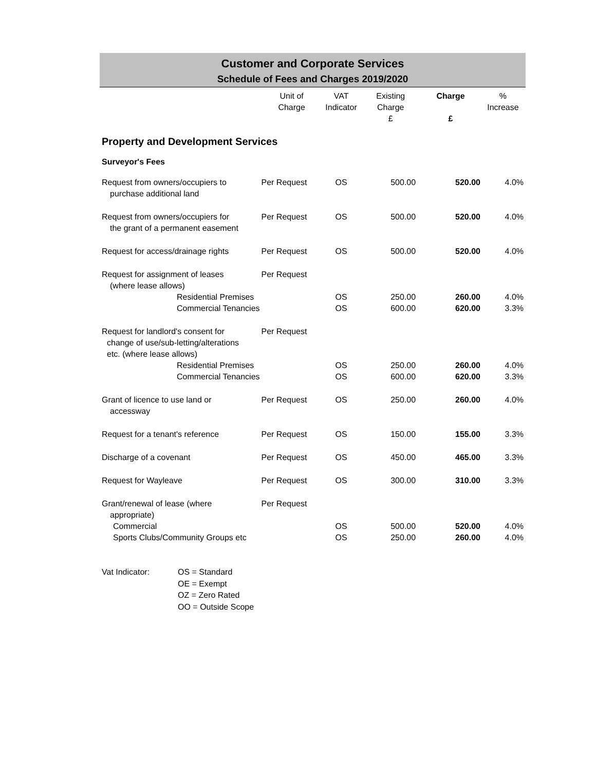Customer and Corporate Services
Schedule of Fees and Charges 2019/2020
| | Unit of Charge | VAT Indicator | Existing Charge £ | Charge £ | % Increase |
| --- | --- | --- | --- | --- | --- |
| Property and Development Services | | | | | |
| Surveyor's Fees | | | | | |
| Request from owners/occupiers to purchase additional land | Per Request | OS | 500.00 | 520.00 | 4.0% |
| Request from owners/occupiers for the grant of a permanent easement | Per Request | OS | 500.00 | 520.00 | 4.0% |
| Request for access/drainage rights | Per Request | OS | 500.00 | 520.00 | 4.0% |
| Request for assignment of leases (where lease allows) | Per Request | | | | |
| Residential Premises | | OS | 250.00 | 260.00 | 4.0% |
| Commercial Tenancies | | OS | 600.00 | 620.00 | 3.3% |
| Request for landlord's consent for change of use/sub-letting/alterations etc. (where lease allows) | Per Request | | | | |
| Residential Premises | | OS | 250.00 | 260.00 | 4.0% |
| Commercial Tenancies | | OS | 600.00 | 620.00 | 3.3% |
| Grant of licence to use land or accessway | Per Request | OS | 250.00 | 260.00 | 4.0% |
| Request for a tenant's reference | Per Request | OS | 150.00 | 155.00 | 3.3% |
| Discharge of a covenant | Per Request | OS | 450.00 | 465.00 | 3.3% |
| Request for Wayleave | Per Request | OS | 300.00 | 310.00 | 3.3% |
| Grant/renewal of lease (where appropriate) | Per Request | | | | |
| Commercial | | OS | 500.00 | 520.00 | 4.0% |
| Sports Clubs/Community Groups etc | | OS | 250.00 | 260.00 | 4.0% |
Vat Indicator: OS = Standard
OE = Exempt
OZ = Zero Rated
OO = Outside Scope